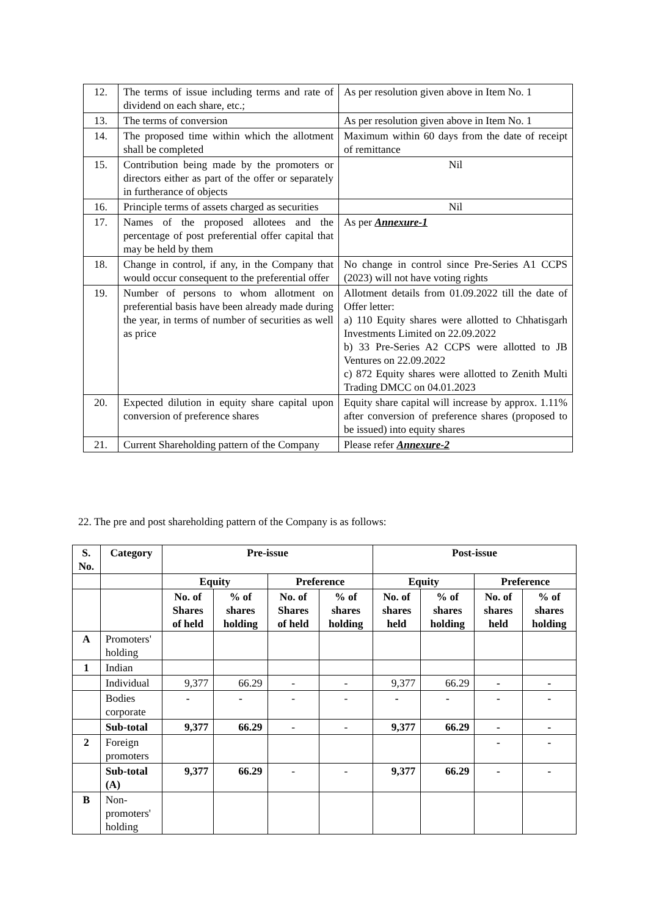| 12. | The terms of issue including terms and rate of dividend on each share, etc.; | As per resolution given above in Item No. 1 |
| 13. | The terms of conversion | As per resolution given above in Item No. 1 |
| 14. | The proposed time within which the allotment shall be completed | Maximum within 60 days from the date of receipt of remittance |
| 15. | Contribution being made by the promoters or directors either as part of the offer or separately in furtherance of objects | Nil |
| 16. | Principle terms of assets charged as securities | Nil |
| 17. | Names of the proposed allotees and the percentage of post preferential offer capital that may be held by them | As per Annexure-1 |
| 18. | Change in control, if any, in the Company that would occur consequent to the preferential offer | No change in control since Pre-Series A1 CCPS (2023) will not have voting rights |
| 19. | Number of persons to whom allotment on preferential basis have been already made during the year, in terms of number of securities as well as price | Allotment details from 01.09.2022 till the date of Offer letter: a) 110 Equity shares were allotted to Chhatisgarh Investments Limited on 22.09.2022 b) 33 Pre-Series A2 CCPS were allotted to JB Ventures on 22.09.2022 c) 872 Equity shares were allotted to Zenith Multi Trading DMCC on 04.01.2023 |
| 20. | Expected dilution in equity share capital upon conversion of preference shares | Equity share capital will increase by approx. 1.11% after conversion of preference shares (proposed to be issued) into equity shares |
| 21. | Current Shareholding pattern of the Company | Please refer Annexure-2 |
22. The pre and post shareholding pattern of the Company is as follows:
| S. No. | Category | Pre-issue | | | | Post-issue | | | |
| --- | --- | --- | --- | --- | --- | --- | --- | --- | --- |
| | | Equity | | Preference | | Equity | | Preference | |
| | | No. of Shares of held | % of shares holding | No. of Shares of held | % of shares holding | No. of shares held | % of shares holding | No. of shares held | % of shares holding |
| A | Promoters' holding | | | | | | | | |
| 1 | Indian | | | | | | | | |
| | Individual | 9,377 | 66.29 | - | - | 9,377 | 66.29 | - | - |
| | Bodies corporate | - | - | - | - | - | - | - | - |
| | Sub-total | 9,377 | 66.29 | - | - | 9,377 | 66.29 | - | - |
| 2 | Foreign promoters | | | | | | | - | - |
| | Sub-total (A) | 9,377 | 66.29 | - | - | 9,377 | 66.29 | - | - |
| B | Non- promoters' holding | | | | | | | | |